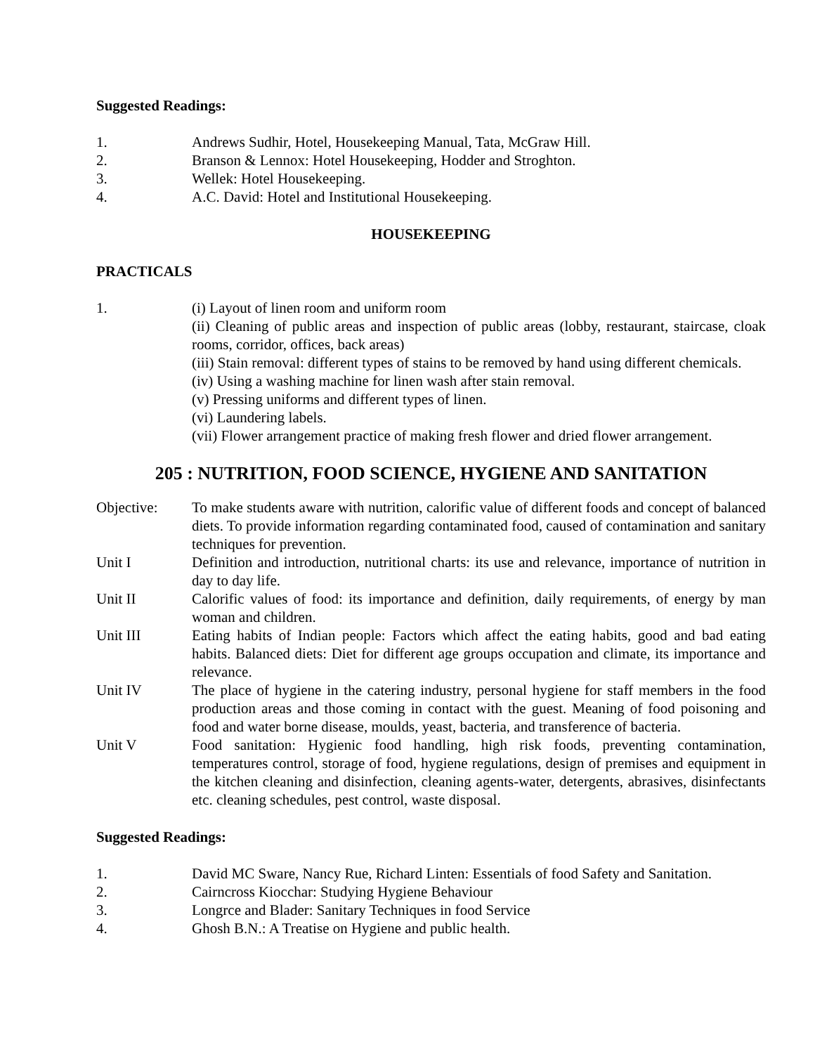Suggested Readings:
1. Andrews Sudhir, Hotel, Housekeeping Manual, Tata, McGraw Hill.
2. Branson & Lennox: Hotel Housekeeping, Hodder and Stroghton.
3. Wellek: Hotel Housekeeping.
4. A.C. David: Hotel and Institutional Housekeeping.
HOUSEKEEPING
PRACTICALS
1. (i) Layout of linen room and uniform room
(ii) Cleaning of public areas and inspection of public areas (lobby, restaurant, staircase, cloak rooms, corridor, offices, back areas)
(iii) Stain removal: different types of stains to be removed by hand using different chemicals.
(iv) Using a washing machine for linen wash after stain removal.
(v) Pressing uniforms and different types of linen.
(vi) Laundering labels.
(vii) Flower arrangement practice of making fresh flower and dried flower arrangement.
205 : NUTRITION, FOOD SCIENCE, HYGIENE AND SANITATION
Objective: To make students aware with nutrition, calorific value of different foods and concept of balanced diets. To provide information regarding contaminated food, caused of contamination and sanitary techniques for prevention.
Unit I Definition and introduction, nutritional charts: its use and relevance, importance of nutrition in day to day life.
Unit II Calorific values of food: its importance and definition, daily requirements, of energy by man woman and children.
Unit III Eating habits of Indian people: Factors which affect the eating habits, good and bad eating habits. Balanced diets: Diet for different age groups occupation and climate, its importance and relevance.
Unit IV The place of hygiene in the catering industry, personal hygiene for staff members in the food production areas and those coming in contact with the guest. Meaning of food poisoning and food and water borne disease, moulds, yeast, bacteria, and transference of bacteria.
Unit V Food sanitation: Hygienic food handling, high risk foods, preventing contamination, temperatures control, storage of food, hygiene regulations, design of premises and equipment in the kitchen cleaning and disinfection, cleaning agents-water, detergents, abrasives, disinfectants etc. cleaning schedules, pest control, waste disposal.
Suggested Readings:
1. David MC Sware, Nancy Rue, Richard Linten: Essentials of food Safety and Sanitation.
2. Cairncross Kiocchar: Studying Hygiene Behaviour
3. Longrce and Blader: Sanitary Techniques in food Service
4. Ghosh B.N.: A Treatise on Hygiene and public health.